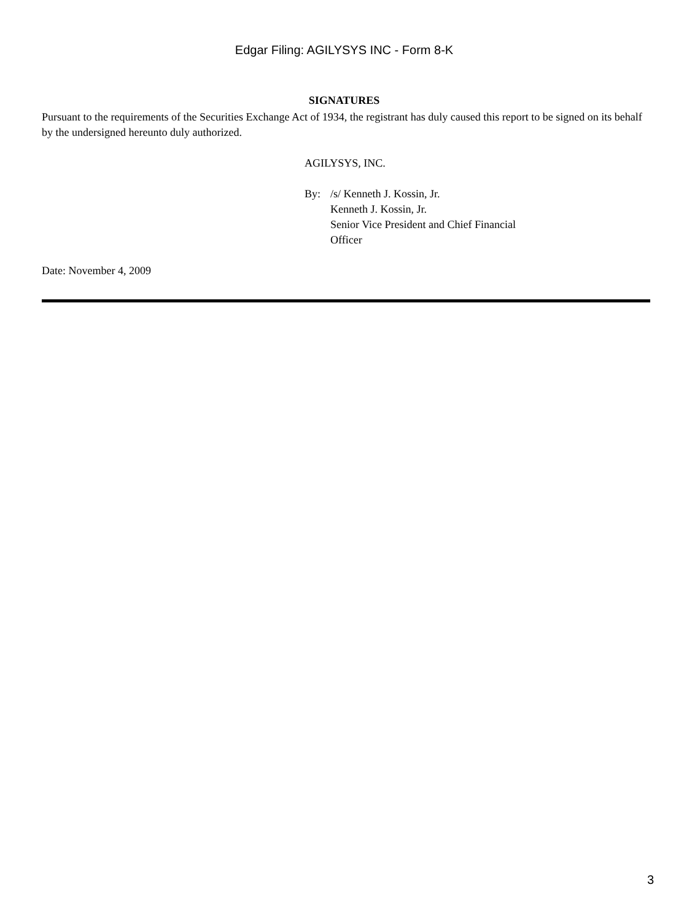Edgar Filing: AGILYSYS INC - Form 8-K
SIGNATURES
Pursuant to the requirements of the Securities Exchange Act of 1934, the registrant has duly caused this report to be signed on its behalf by the undersigned hereunto duly authorized.
AGILYSYS, INC.
| By: | /s/ Kenneth J. Kossin, Jr. Kenneth J. Kossin, Jr. Senior Vice President and Chief Financial Officer |
Date: November 4, 2009
3